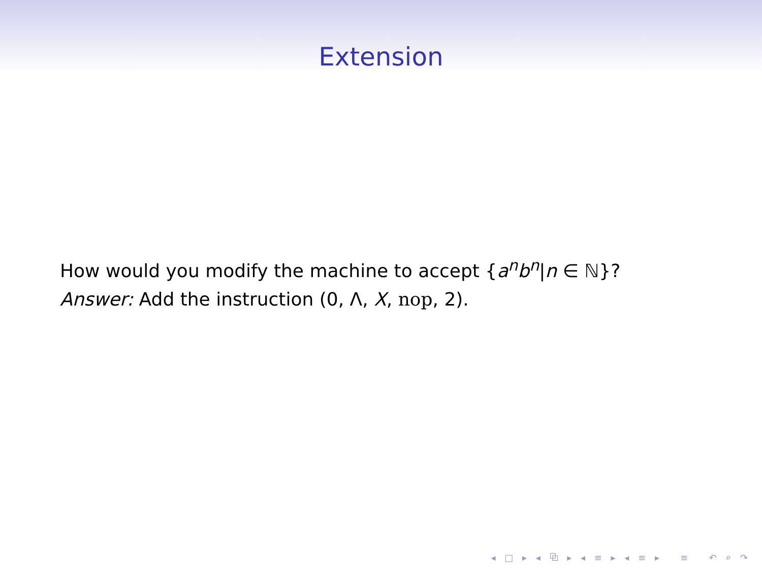Extension
How would you modify the machine to accept {a<sup>n</sup>b<sup>n</sup>|n ∈ ℕ}?
Answer: Add the instruction (0, Λ, X, nop, 2).
◂ □ ▸ ◂ ⧉ ▸ ◂ ≡ ▸ ◂ ≡ ▸ ≡ ↶ ⌕ ↷